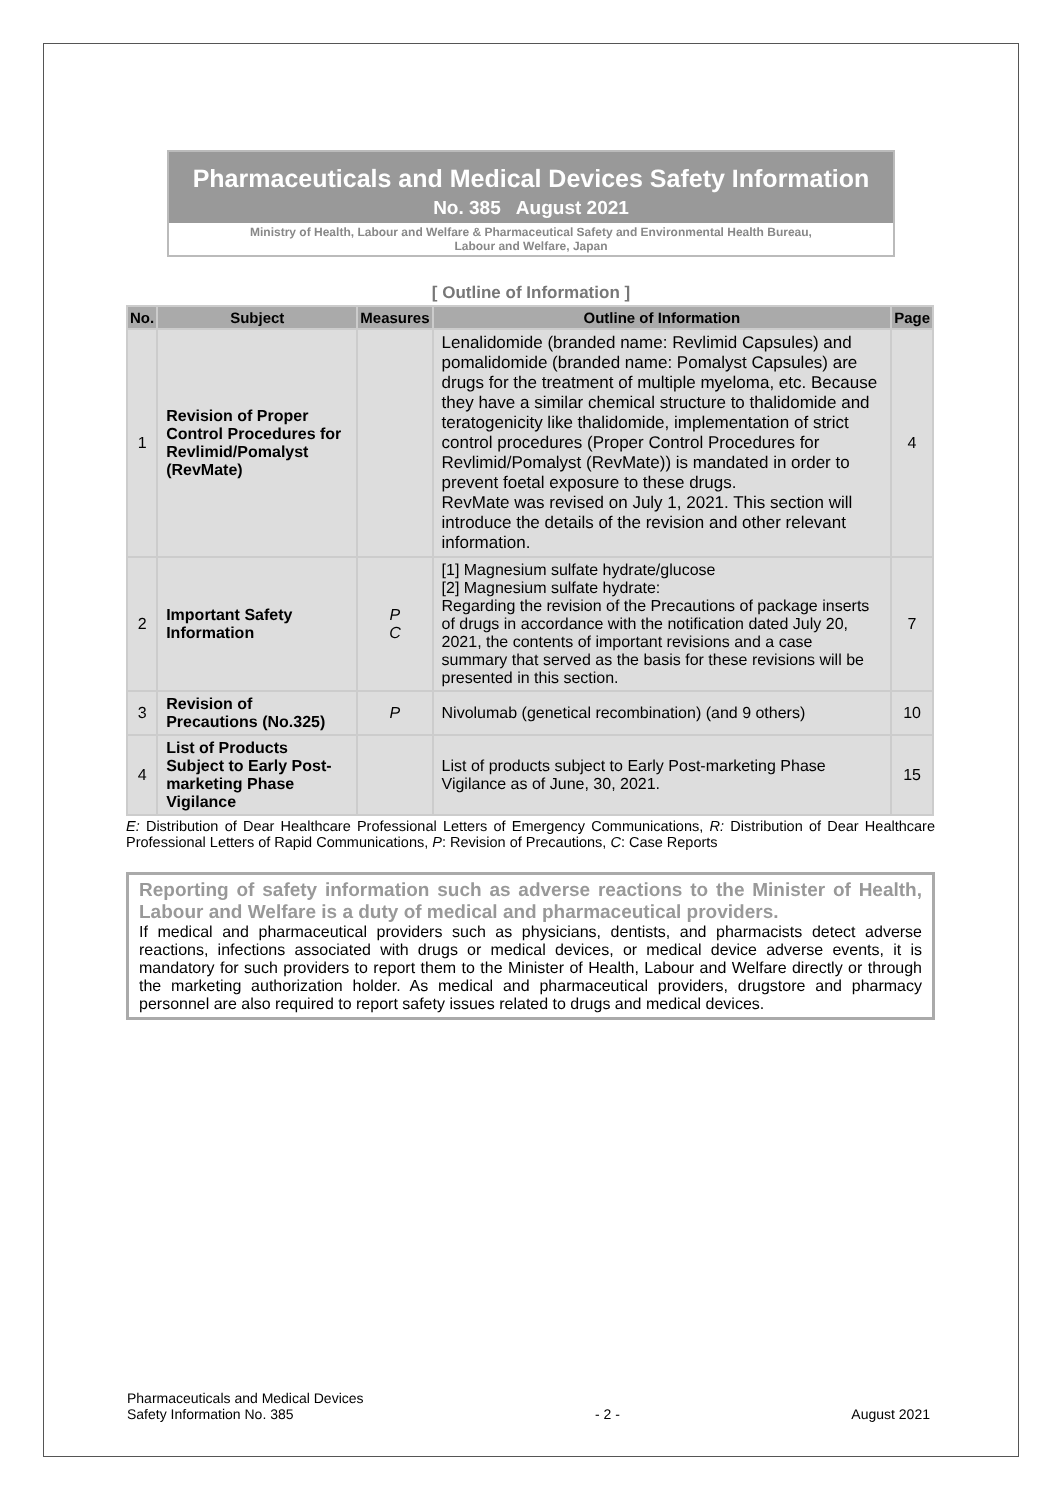Pharmaceuticals and Medical Devices Safety Information
No. 385 August 2021
Ministry of Health, Labour and Welfare & Pharmaceutical Safety and Environmental Health Bureau,
Labour and Welfare, Japan
[ Outline of Information ]
| No. | Subject | Measures | Outline of Information | Page |
| --- | --- | --- | --- | --- |
| 1 | Revision of Proper Control Procedures for Revlimid/Pomalyst (RevMate) | | Lenalidomide (branded name: Revlimid Capsules) and pomalidomide (branded name: Pomalyst Capsules) are drugs for the treatment of multiple myeloma, etc. Because they have a similar chemical structure to thalidomide and teratogenicity like thalidomide, implementation of strict control procedures (Proper Control Procedures for Revlimid/Pomalyst (RevMate)) is mandated in order to prevent foetal exposure to these drugs. RevMate was revised on July 1, 2021. This section will introduce the details of the revision and other relevant information. | 4 |
| 2 | Important Safety Information | P C | [1] Magnesium sulfate hydrate/glucose [2] Magnesium sulfate hydrate: Regarding the revision of the Precautions of package inserts of drugs in accordance with the notification dated July 20, 2021, the contents of important revisions and a case summary that served as the basis for these revisions will be presented in this section. | 7 |
| 3 | Revision of Precautions (No.325) | P | Nivolumab (genetical recombination) (and 9 others) | 10 |
| 4 | List of Products Subject to Early Post-marketing Phase Vigilance | | List of products subject to Early Post-marketing Phase Vigilance as of June, 30, 2021. | 15 |
E: Distribution of Dear Healthcare Professional Letters of Emergency Communications, R: Distribution of Dear Healthcare Professional Letters of Rapid Communications, P: Revision of Precautions, C: Case Reports
Reporting of safety information such as adverse reactions to the Minister of Health, Labour and Welfare is a duty of medical and pharmaceutical providers.
If medical and pharmaceutical providers such as physicians, dentists, and pharmacists detect adverse reactions, infections associated with drugs or medical devices, or medical device adverse events, it is mandatory for such providers to report them to the Minister of Health, Labour and Welfare directly or through the marketing authorization holder. As medical and pharmaceutical providers, drugstore and pharmacy personnel are also required to report safety issues related to drugs and medical devices.
Pharmaceuticals and Medical Devices
Safety Information No. 385 - 2 - August 2021